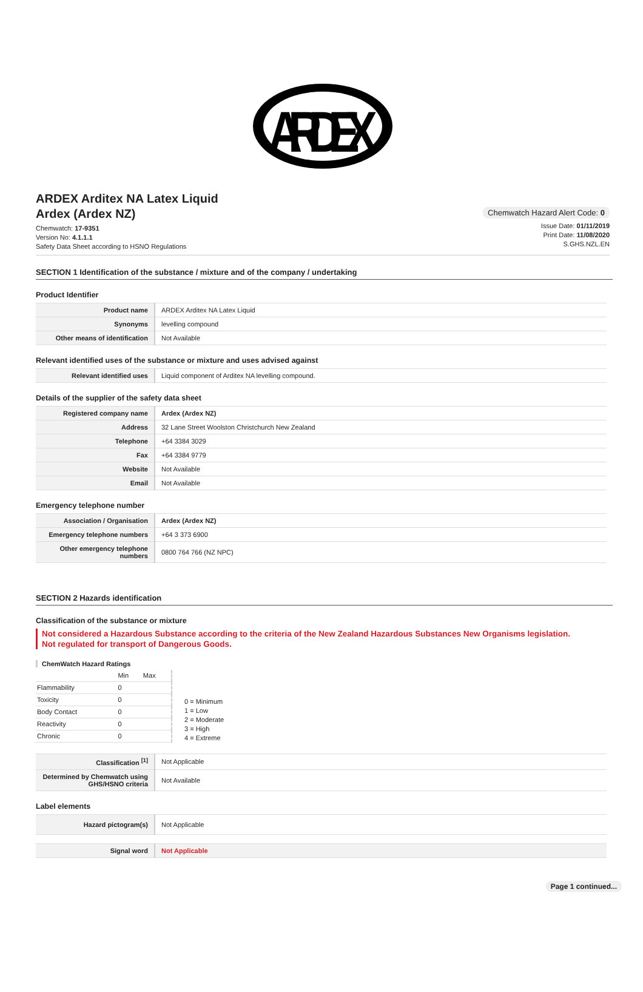ARDEX
ARDEX Arditex NA Latex Liquid
Ardex (Ardex NZ)
Chemwatch: 17-9351
Version No: 4.1.1.1
Safety Data Sheet according to HSNO Regulations
Chemwatch Hazard Alert Code: 0
Issue Date: 01/11/2019
Print Date: 11/08/2020
S.GHS.NZL.EN
SECTION 1 Identification of the substance / mixture and of the company / undertaking
Product Identifier
| Product name | ARDEX Arditex NA Latex Liquid |
| Synonyms | levelling compound |
| Other means of identification | Not Available |
Relevant identified uses of the substance or mixture and uses advised against
| Relevant identified uses | Liquid component of Arditex NA levelling compound. |
Details of the supplier of the safety data sheet
| Registered company name | Ardex (Ardex NZ) |
| Address | 32 Lane Street Woolston Christchurch New Zealand |
| Telephone | +64 3384 3029 |
| Fax | +64 3384 9779 |
| Website | Not Available |
| Email | Not Available |
Emergency telephone number
| Association / Organisation | Ardex (Ardex NZ) |
| Emergency telephone numbers | +64 3 373 6900 |
| Other emergency telephone numbers | 0800 764 766 (NZ NPC) |
SECTION 2 Hazards identification
Classification of the substance or mixture
Not considered a Hazardous Substance according to the criteria of the New Zealand Hazardous Substances New Organisms legislation.
Not regulated for transport of Dangerous Goods.
ChemWatch Hazard Ratings
| | Min | Max |
| Flammability | 0 | |
| Toxicity | 0 | |
| Body Contact | 0 | |
| Reactivity | 0 | |
| Chronic | 0 | |
0 = Minimum
1 = Low
2 = Moderate
3 = High
4 = Extreme
| Classification <sup>[1]</sup> | Not Applicable |
| Determined by Chemwatch using GHS/HSNO criteria | Not Available |
Label elements
| Hazard pictogram(s) | Not Applicable |
| Signal word | Not Applicable |
Page 1 continued...